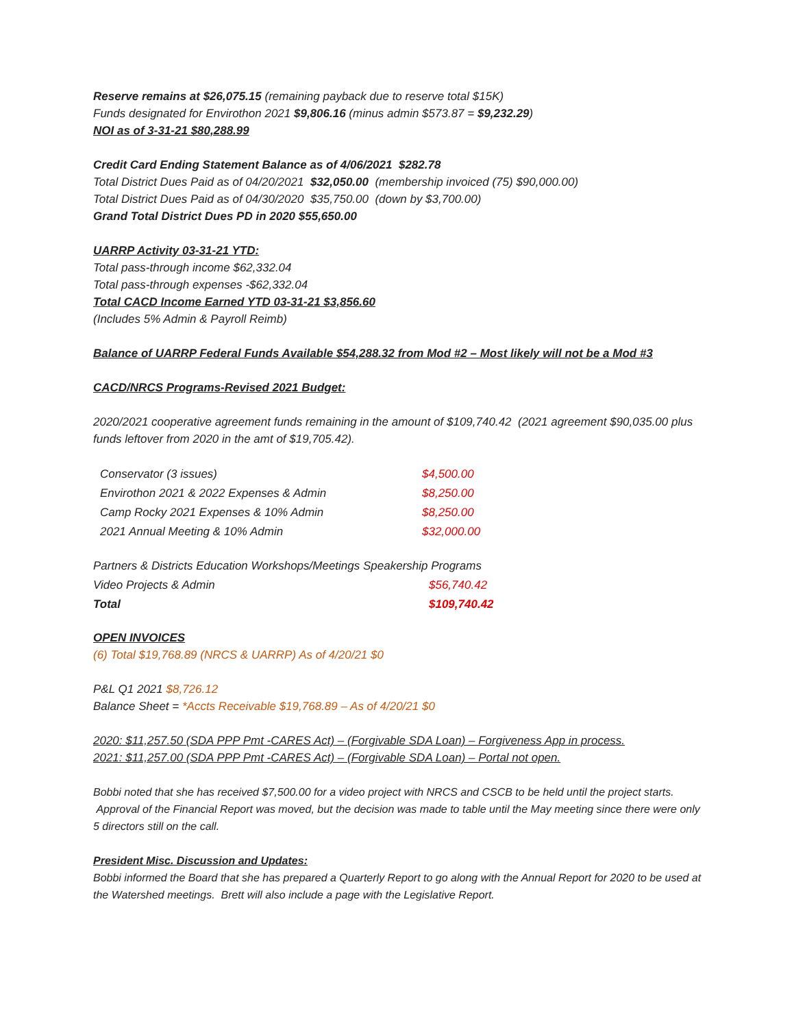Reserve remains at $26,075.15 (remaining payback due to reserve total $15K)
Funds designated for Envirothon 2021 $9,806.16 (minus admin $573.87 = $9,232.29)
NOI as of 3-31-21 $80,288.99
Credit Card Ending Statement Balance as of 4/06/2021 $282.78
Total District Dues Paid as of 04/20/2021 $32,050.00 (membership invoiced (75) $90,000.00)
Total District Dues Paid as of 04/30/2020 $35,750.00 (down by $3,700.00)
Grand Total District Dues PD in 2020 $55,650.00
UARRP Activity 03-31-21 YTD:
Total pass-through income $62,332.04
Total pass-through expenses -$62,332.04
Total CACD Income Earned YTD 03-31-21 $3,856.60
(Includes 5% Admin & Payroll Reimb)
Balance of UARRP Federal Funds Available $54,288.32 from Mod #2 – Most likely will not be a Mod #3
CACD/NRCS Programs-Revised 2021 Budget:
2020/2021 cooperative agreement funds remaining in the amount of $109,740.42 (2021 agreement $90,035.00 plus funds leftover from 2020 in the amt of $19,705.42).
| Conservator (3 issues) | $4,500.00 |
| Envirothon 2021 & 2022 Expenses & Admin | $8,250.00 |
| Camp Rocky 2021 Expenses & 10% Admin | $8,250.00 |
| 2021 Annual Meeting & 10% Admin | $32,000.00 |
| Partners & Districts Education Workshops/Meetings Speakership Programs | |
| Video Projects & Admin | $56,740.42 |
| Total | $109,740.42 |
OPEN INVOICES
(6) Total $19,768.89 (NRCS & UARRP) As of 4/20/21 $0
P&L Q1 2021 $8,726.12
Balance Sheet = *Accts Receivable $19,768.89 – As of 4/20/21 $0
2020: $11,257.50 (SDA PPP Pmt -CARES Act) – (Forgivable SDA Loan) – Forgiveness App in process.
2021: $11,257.00 (SDA PPP Pmt -CARES Act) – (Forgivable SDA Loan) – Portal not open.
Bobbi noted that she has received $7,500.00 for a video project with NRCS and CSCB to be held until the project starts. Approval of the Financial Report was moved, but the decision was made to table until the May meeting since there were only 5 directors still on the call.
President Misc. Discussion and Updates:
Bobbi informed the Board that she has prepared a Quarterly Report to go along with the Annual Report for 2020 to be used at the Watershed meetings. Brett will also include a page with the Legislative Report.